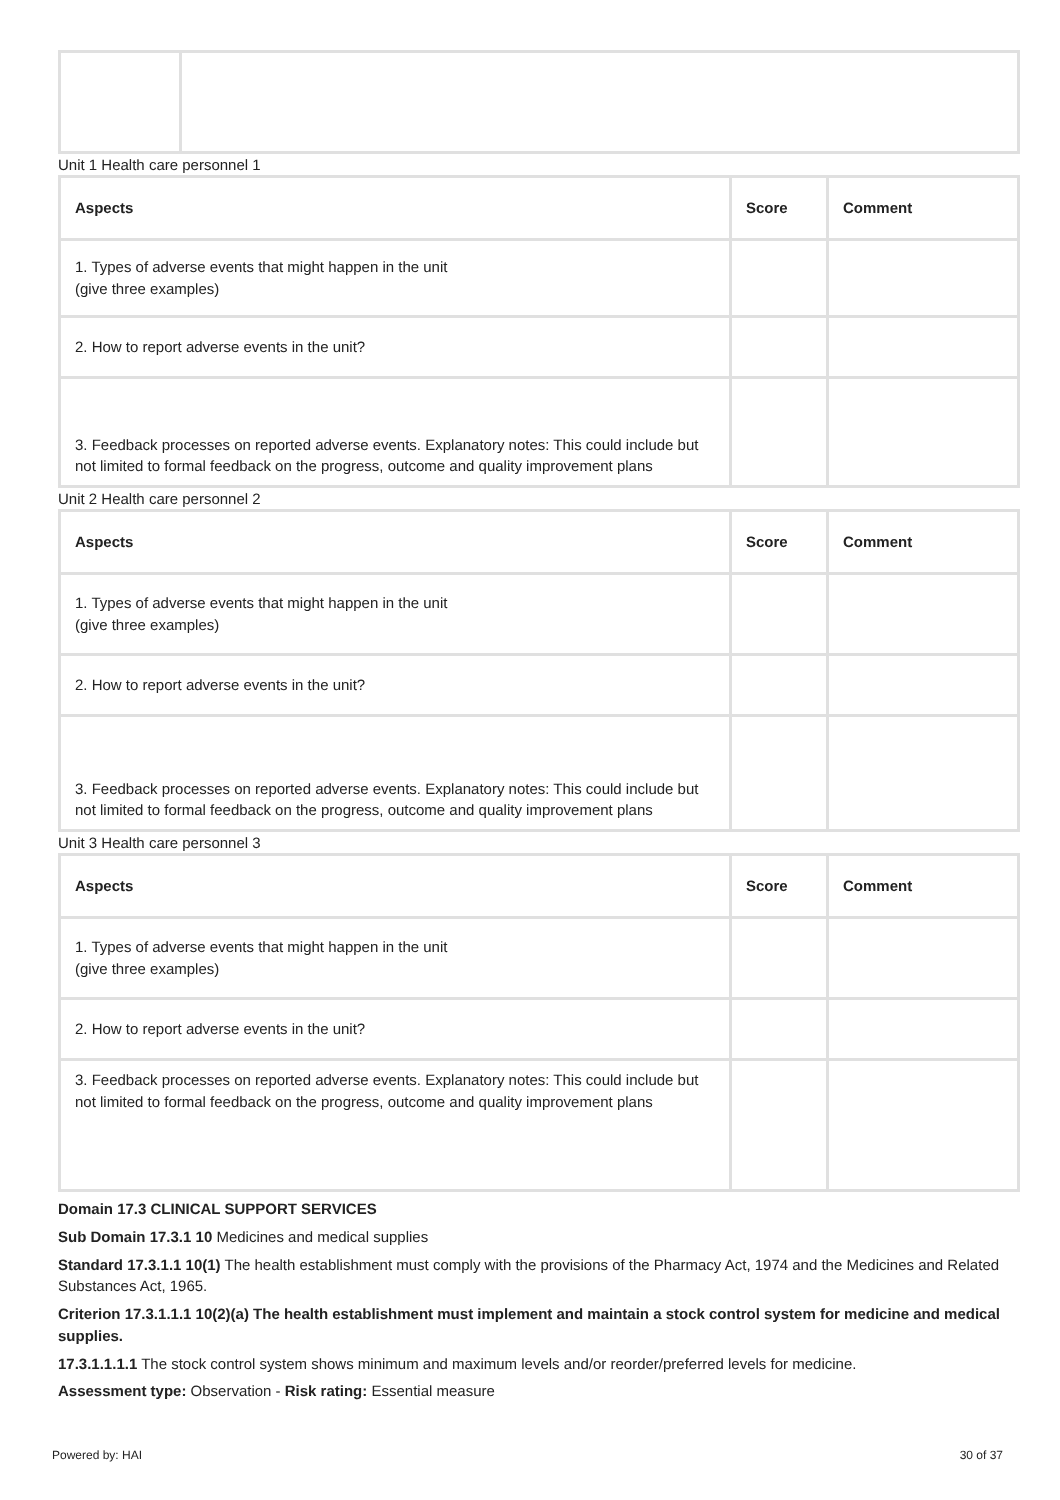Unit 1 Health care personnel 1
| Aspects | Score | Comment |
| --- | --- | --- |
| 1. Types of adverse events that might happen in the unit (give three examples) | | |
| 2. How to report adverse events in the unit? | | |
| 3. Feedback processes on reported adverse events. Explanatory notes: This could include but not limited to formal feedback on the progress, outcome and quality improvement plans | | |
Unit 2 Health care personnel 2
| Aspects | Score | Comment |
| --- | --- | --- |
| 1. Types of adverse events that might happen in the unit (give three examples) | | |
| 2. How to report adverse events in the unit? | | |
| 3. Feedback processes on reported adverse events. Explanatory notes: This could include but not limited to formal feedback on the progress, outcome and quality improvement plans | | |
Unit 3 Health care personnel 3
| Aspects | Score | Comment |
| --- | --- | --- |
| 1. Types of adverse events that might happen in the unit (give three examples) | | |
| 2. How to report adverse events in the unit? | | |
| 3. Feedback processes on reported adverse events. Explanatory notes: This could include but not limited to formal feedback on the progress, outcome and quality improvement plans | | |
Domain 17.3 CLINICAL SUPPORT SERVICES
Sub Domain 17.3.1 10 Medicines and medical supplies
Standard 17.3.1.1 10(1) The health establishment must comply with the provisions of the Pharmacy Act, 1974 and the Medicines and Related Substances Act, 1965.
Criterion 17.3.1.1.1 10(2)(a) The health establishment must implement and maintain a stock control system for medicine and medical supplies.
17.3.1.1.1.1 The stock control system shows minimum and maximum levels and/or reorder/preferred levels for medicine.
Assessment type: Observation - Risk rating: Essential measure
Powered by: HAI 30 of 37